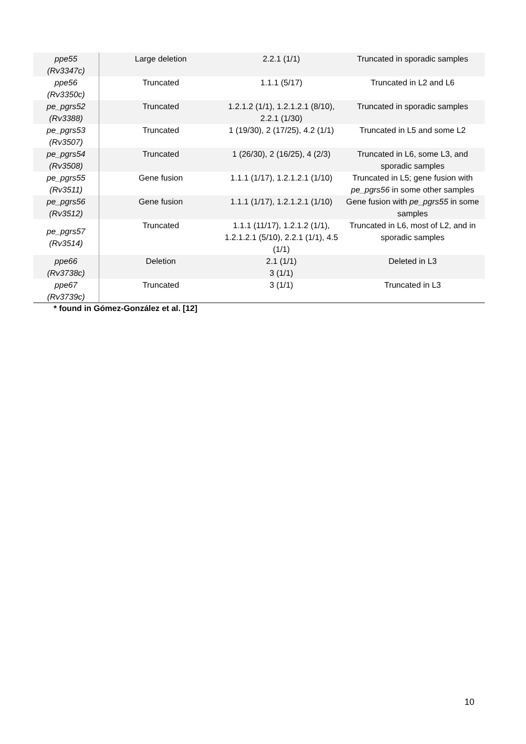| ppe55 (Rv3347c) | Large deletion | 2.2.1 (1/1) | Truncated in sporadic samples |
| ppe56 (Rv3350c) | Truncated | 1.1.1 (5/17) | Truncated in L2 and L6 |
| pe_pgrs52 (Rv3388) | Truncated | 1.2.1.2 (1/1), 1.2.1.2.1 (8/10), 2.2.1 (1/30) | Truncated in sporadic samples |
| pe_pgrs53 (Rv3507) | Truncated | 1 (19/30), 2 (17/25), 4.2 (1/1) | Truncated in L5 and some L2 |
| pe_pgrs54 (Rv3508) | Truncated | 1 (26/30), 2 (16/25), 4 (2/3) | Truncated in L6, some L3, and sporadic samples |
| pe_pgrs55 (Rv3511) | Gene fusion | 1.1.1 (1/17), 1.2.1.2.1 (1/10) | Truncated in L5; gene fusion with pe_pgrs56 in some other samples |
| pe_pgrs56 (Rv3512) | Gene fusion | 1.1.1 (1/17), 1.2.1.2.1 (1/10) | Gene fusion with pe_pgrs55 in some samples |
| pe_pgrs57 (Rv3514) | Truncated | 1.1.1 (11/17), 1.2.1.2 (1/1), 1.2.1.2.1 (5/10), 2.2.1 (1/1), 4.5 (1/1) | Truncated in L6, most of L2, and in sporadic samples |
| ppe66 (Rv3738c) | Deletion | 2.1 (1/1) 3 (1/1) | Deleted in L3 |
| ppe67 (Rv3739c) | Truncated | 3 (1/1) | Truncated in L3 |
* found in Gómez-González et al. [12]
10